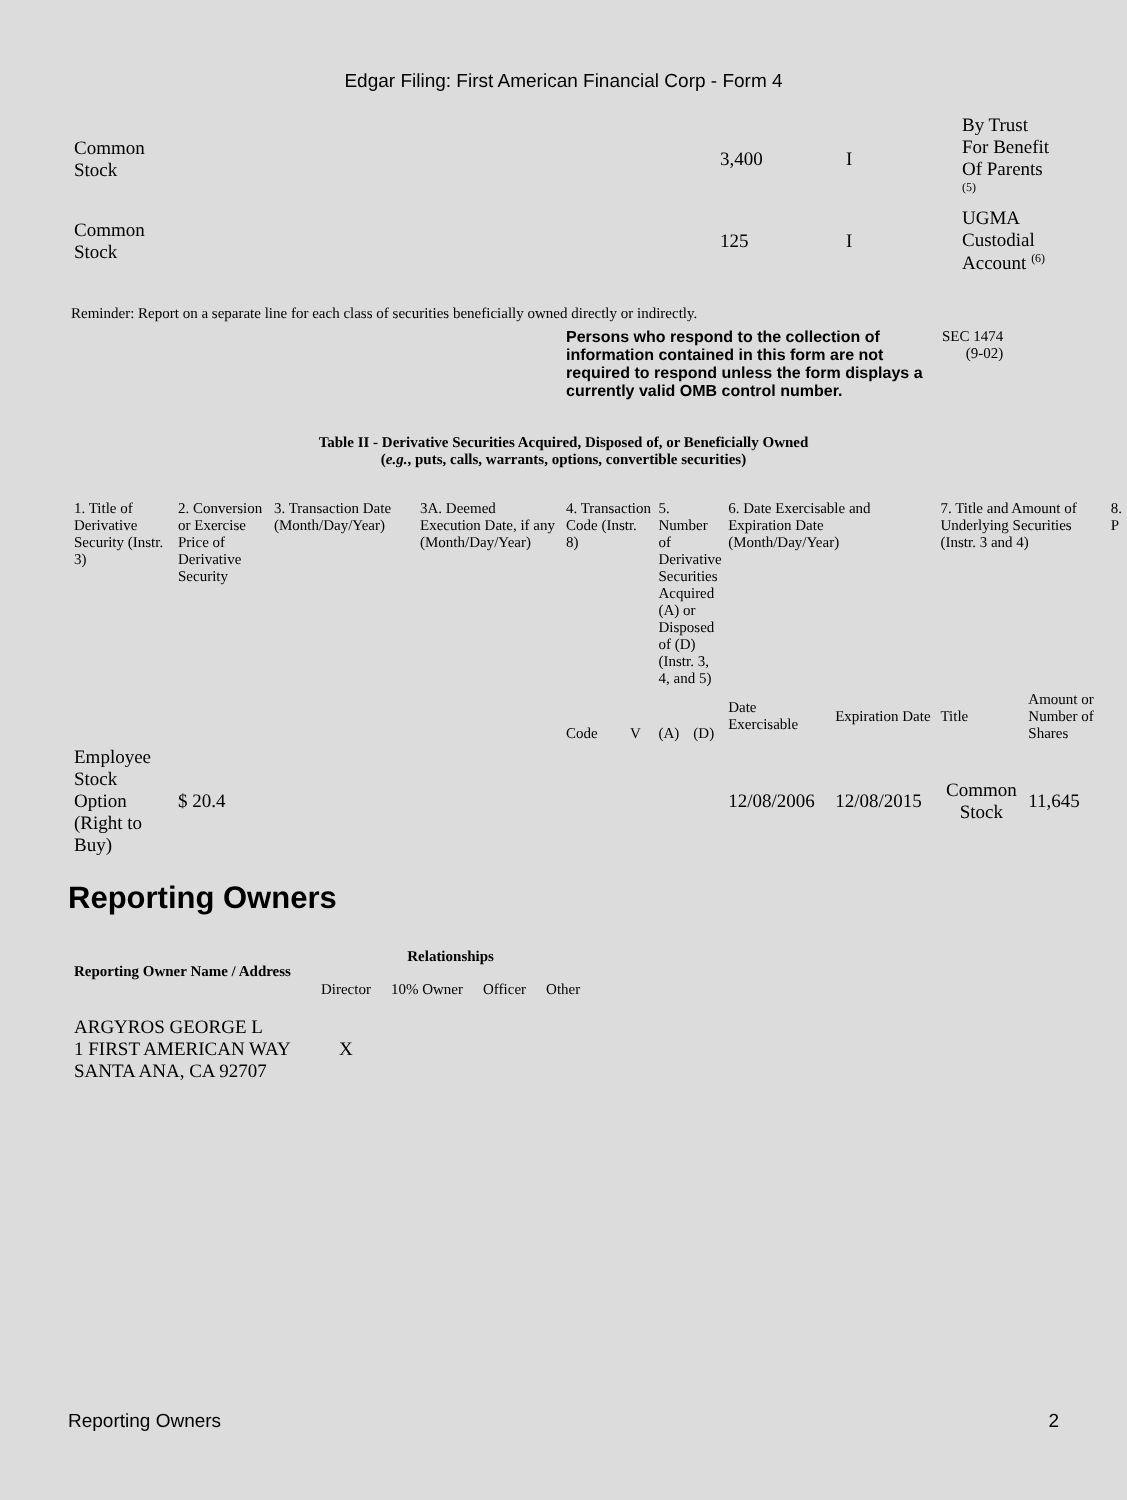Edgar Filing: First American Financial Corp - Form 4
| Common Stock | 3,400 | I | By Trust For Benefit Of Parents <sup>(5)</sup> |
| Common Stock | 125 | I | UGMA Custodial Account <sup>(6)</sup> |
Reminder: Report on a separate line for each class of securities beneficially owned directly or indirectly.
Persons who respond to the collection of information contained in this form are not required to respond unless the form displays a currently valid OMB control number.
SEC 1474
(9-02)
Table II - Derivative Securities Acquired, Disposed of, or Beneficially Owned
(e.g., puts, calls, warrants, options, convertible securities)
| 1. Title of Derivative Security (Instr. 3) | 2. Conversion or Exercise Price of Derivative Security | 3. Transaction Date (Month/Day/Year) | 3A. Deemed Execution Date, if any (Month/Day/Year) | 4. Transaction Code (Instr. 8) | | 5. Number of Derivative Securities Acquired (A) or Disposed of (D) (Instr. 3, 4, and 5) | | 6. Date Exercisable and Expiration Date (Month/Day/Year) | | 7. Title and Amount of Underlying Securities (Instr. 3 and 4) | | 8. P |
| | | | | Code | V | (A) | (D) | Date Exercisable | Expiration Date | Title | Amount or Number of Shares | |
| Employee Stock Option (Right to Buy) | $ 20.4 | | | | | | | 12/08/2006 | 12/08/2015 | Common Stock | 11,645 | |
Reporting Owners
| Reporting Owner Name / Address | Relationships | | | |
| --- | --- | --- | --- | --- |
| | Director | 10% Owner | Officer | Other |
| ARGYROS GEORGE L 1 FIRST AMERICAN WAY SANTA ANA, CA 92707 | X | | | |
Reporting Owners 2